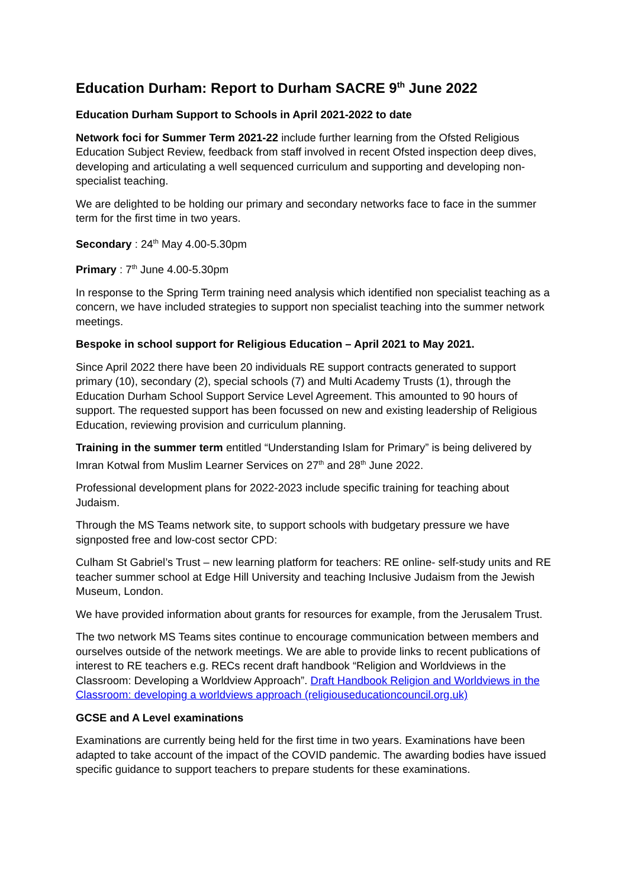Education Durham: Report to Durham SACRE 9<sup>th</sup> June 2022
Education Durham Support to Schools in April 2021-2022 to date
Network foci for Summer Term 2021-22 include further learning from the Ofsted Religious Education Subject Review, feedback from staff involved in recent Ofsted inspection deep dives, developing and articulating a well sequenced curriculum and supporting and developing non- specialist teaching.
We are delighted to be holding our primary and secondary networks face to face in the summer term for the first time in two years.
Secondary : 24<sup>th</sup> May 4.00-5.30pm
Primary : 7<sup>th</sup> June 4.00-5.30pm
In response to the Spring Term training need analysis which identified non specialist teaching as a concern, we have included strategies to support non specialist teaching into the summer network meetings.
Bespoke in school support for Religious Education – April 2021 to May 2021.
Since April 2022 there have been 20 individuals RE support contracts generated to support primary (10), secondary (2), special schools (7) and Multi Academy Trusts (1), through the Education Durham School Support Service Level Agreement. This amounted to 90 hours of support. The requested support has been focussed on new and existing leadership of Religious Education, reviewing provision and curriculum planning.
Training in the summer term entitled “Understanding Islam for Primary” is being delivered by Imran Kotwal from Muslim Learner Services on 27<sup>th</sup> and 28<sup>th</sup> June 2022.
Professional development plans for 2022-2023 include specific training for teaching about Judaism.
Through the MS Teams network site, to support schools with budgetary pressure we have signposted free and low-cost sector CPD:
Culham St Gabriel’s Trust – new learning platform for teachers: RE online- self-study units and RE teacher summer school at Edge Hill University and teaching Inclusive Judaism from the Jewish Museum, London.
We have provided information about grants for resources for example, from the Jerusalem Trust.
The two network MS Teams sites continue to encourage communication between members and ourselves outside of the network meetings. We are able to provide links to recent publications of interest to RE teachers e.g. RECs recent draft handbook “Religion and Worldviews in the Classroom: Developing a Worldview Approach”. Draft Handbook Religion and Worldviews in the Classroom: developing a worldviews approach (religiouseducationcouncil.org.uk)
GCSE and A Level examinations
Examinations are currently being held for the first time in two years. Examinations have been adapted to take account of the impact of the COVID pandemic. The awarding bodies have issued specific guidance to support teachers to prepare students for these examinations.